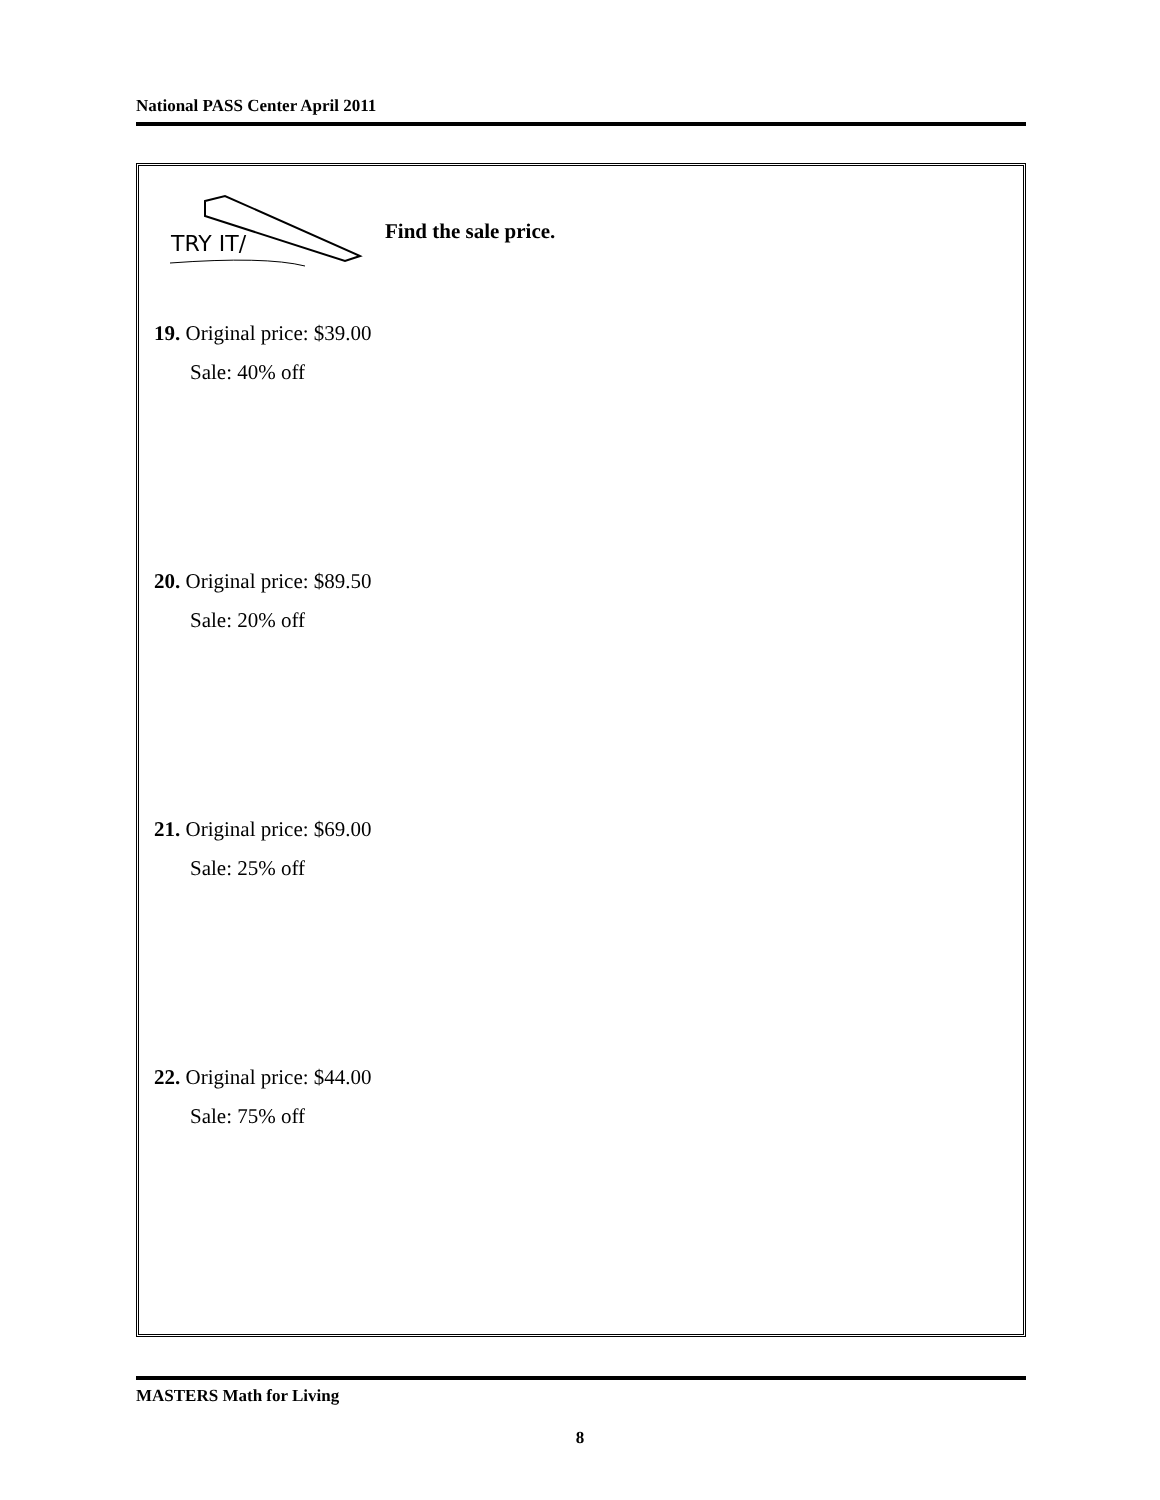National PASS Center April 2011
TRY IT/
Find the sale price.
19. Original price: $39.00
Sale: 40% off
20. Original price: $89.50
Sale: 20% off
21. Original price: $69.00
Sale: 25% off
22. Original price: $44.00
Sale: 75% off
MASTERS Math for Living
8